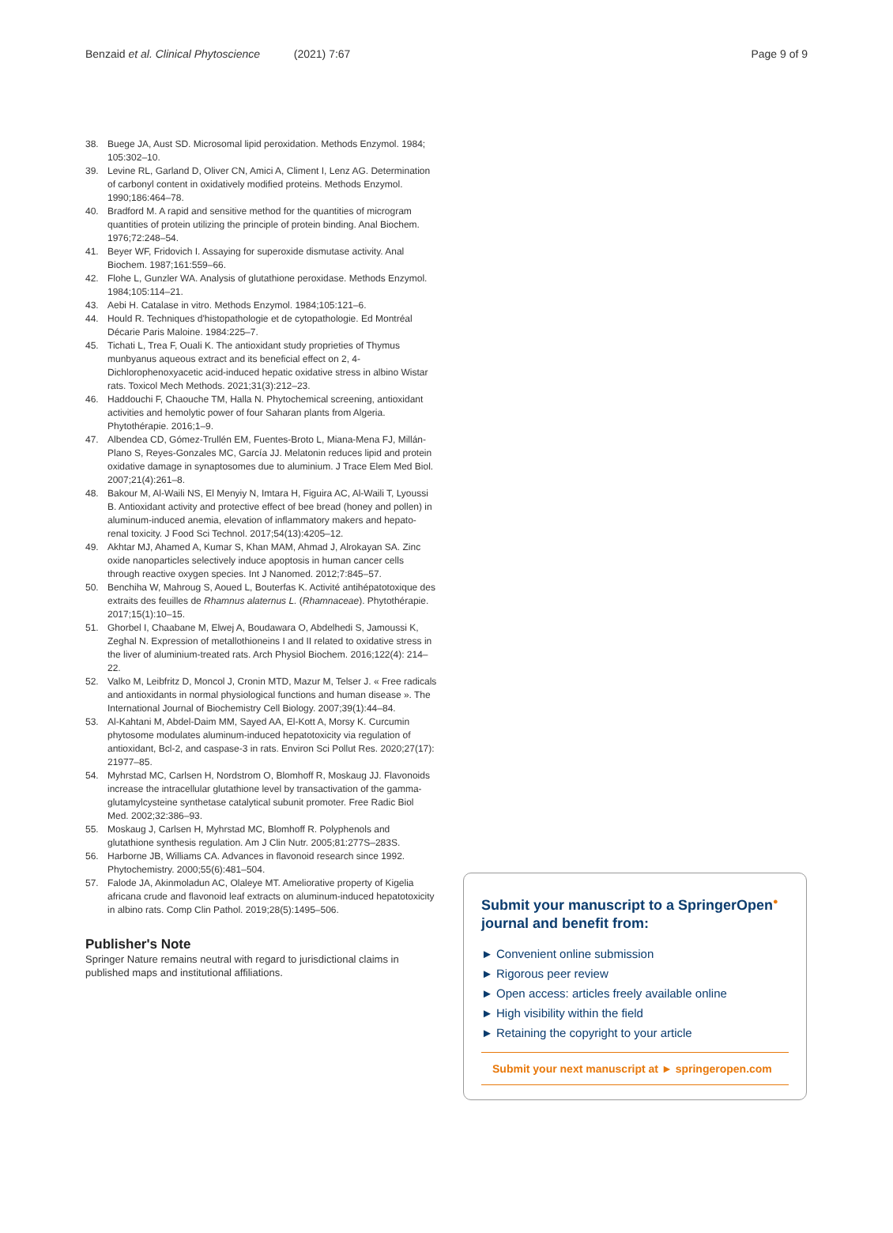Benzaid et al. Clinical Phytoscience (2021) 7:67 Page 9 of 9
38. Buege JA, Aust SD. Microsomal lipid peroxidation. Methods Enzymol. 1984; 105:302–10.
39. Levine RL, Garland D, Oliver CN, Amici A, Climent I, Lenz AG. Determination of carbonyl content in oxidatively modified proteins. Methods Enzymol. 1990;186:464–78.
40. Bradford M. A rapid and sensitive method for the quantities of microgram quantities of protein utilizing the principle of protein binding. Anal Biochem. 1976;72:248–54.
41. Beyer WF, Fridovich I. Assaying for superoxide dismutase activity. Anal Biochem. 1987;161:559–66.
42. Flohe L, Gunzler WA. Analysis of glutathione peroxidase. Methods Enzymol. 1984;105:114–21.
43. Aebi H. Catalase in vitro. Methods Enzymol. 1984;105:121–6.
44. Hould R. Techniques d'histopathologie et de cytopathologie. Ed Montréal Décarie Paris Maloine. 1984:225–7.
45. Tichati L, Trea F, Ouali K. The antioxidant study proprieties of Thymus munbyanus aqueous extract and its beneficial effect on 2, 4-Dichlorophenoxyacetic acid-induced hepatic oxidative stress in albino Wistar rats. Toxicol Mech Methods. 2021;31(3):212–23.
46. Haddouchi F, Chaouche TM, Halla N. Phytochemical screening, antioxidant activities and hemolytic power of four Saharan plants from Algeria. Phytothérapie. 2016;1–9.
47. Albendea CD, Gómez-Trullén EM, Fuentes-Broto L, Miana-Mena FJ, Millán-Plano S, Reyes-Gonzales MC, García JJ. Melatonin reduces lipid and protein oxidative damage in synaptosomes due to aluminium. J Trace Elem Med Biol. 2007;21(4):261–8.
48. Bakour M, Al-Waili NS, El Menyiy N, Imtara H, Figuira AC, Al-Waili T, Lyoussi B. Antioxidant activity and protective effect of bee bread (honey and pollen) in aluminum-induced anemia, elevation of inflammatory makers and hepato-renal toxicity. J Food Sci Technol. 2017;54(13):4205–12.
49. Akhtar MJ, Ahamed A, Kumar S, Khan MAM, Ahmad J, Alrokayan SA. Zinc oxide nanoparticles selectively induce apoptosis in human cancer cells through reactive oxygen species. Int J Nanomed. 2012;7:845–57.
50. Benchiha W, Mahroug S, Aoued L, Bouterfas K. Activité antihépatotoxique des extraits des feuilles de Rhamnus alaternus L. (Rhamnaceae). Phytothérapie. 2017;15(1):10–15.
51. Ghorbel I, Chaabane M, Elwej A, Boudawara O, Abdelhedi S, Jamoussi K, Zeghal N. Expression of metallothioneins I and II related to oxidative stress in the liver of aluminium-treated rats. Arch Physiol Biochem. 2016;122(4): 214–22.
52. Valko M, Leibfritz D, Moncol J, Cronin MTD, Mazur M, Telser J. « Free radicals and antioxidants in normal physiological functions and human disease ». The International Journal of Biochemistry Cell Biology. 2007;39(1):44–84.
53. Al-Kahtani M, Abdel-Daim MM, Sayed AA, El-Kott A, Morsy K. Curcumin phytosome modulates aluminum-induced hepatotoxicity via regulation of antioxidant, Bcl-2, and caspase-3 in rats. Environ Sci Pollut Res. 2020;27(17): 21977–85.
54. Myhrstad MC, Carlsen H, Nordstrom O, Blomhoff R, Moskaug JJ. Flavonoids increase the intracellular glutathione level by transactivation of the gamma-glutamylcysteine synthetase catalytical subunit promoter. Free Radic Biol Med. 2002;32:386–93.
55. Moskaug J, Carlsen H, Myhrstad MC, Blomhoff R. Polyphenols and glutathione synthesis regulation. Am J Clin Nutr. 2005;81:277S–283S.
56. Harborne JB, Williams CA. Advances in flavonoid research since 1992. Phytochemistry. 2000;55(6):481–504.
57. Falode JA, Akinmoladun AC, Olaleye MT. Ameliorative property of Kigelia africana crude and flavonoid leaf extracts on aluminum-induced hepatotoxicity in albino rats. Comp Clin Pathol. 2019;28(5):1495–506.
Publisher's Note
Springer Nature remains neutral with regard to jurisdictional claims in published maps and institutional affiliations.
Submit your manuscript to a SpringerOpen<sup>●</sup> journal and benefit from:
► Convenient online submission
► Rigorous peer review
► Open access: articles freely available online
► High visibility within the field
► Retaining the copyright to your article
Submit your next manuscript at ► springeropen.com